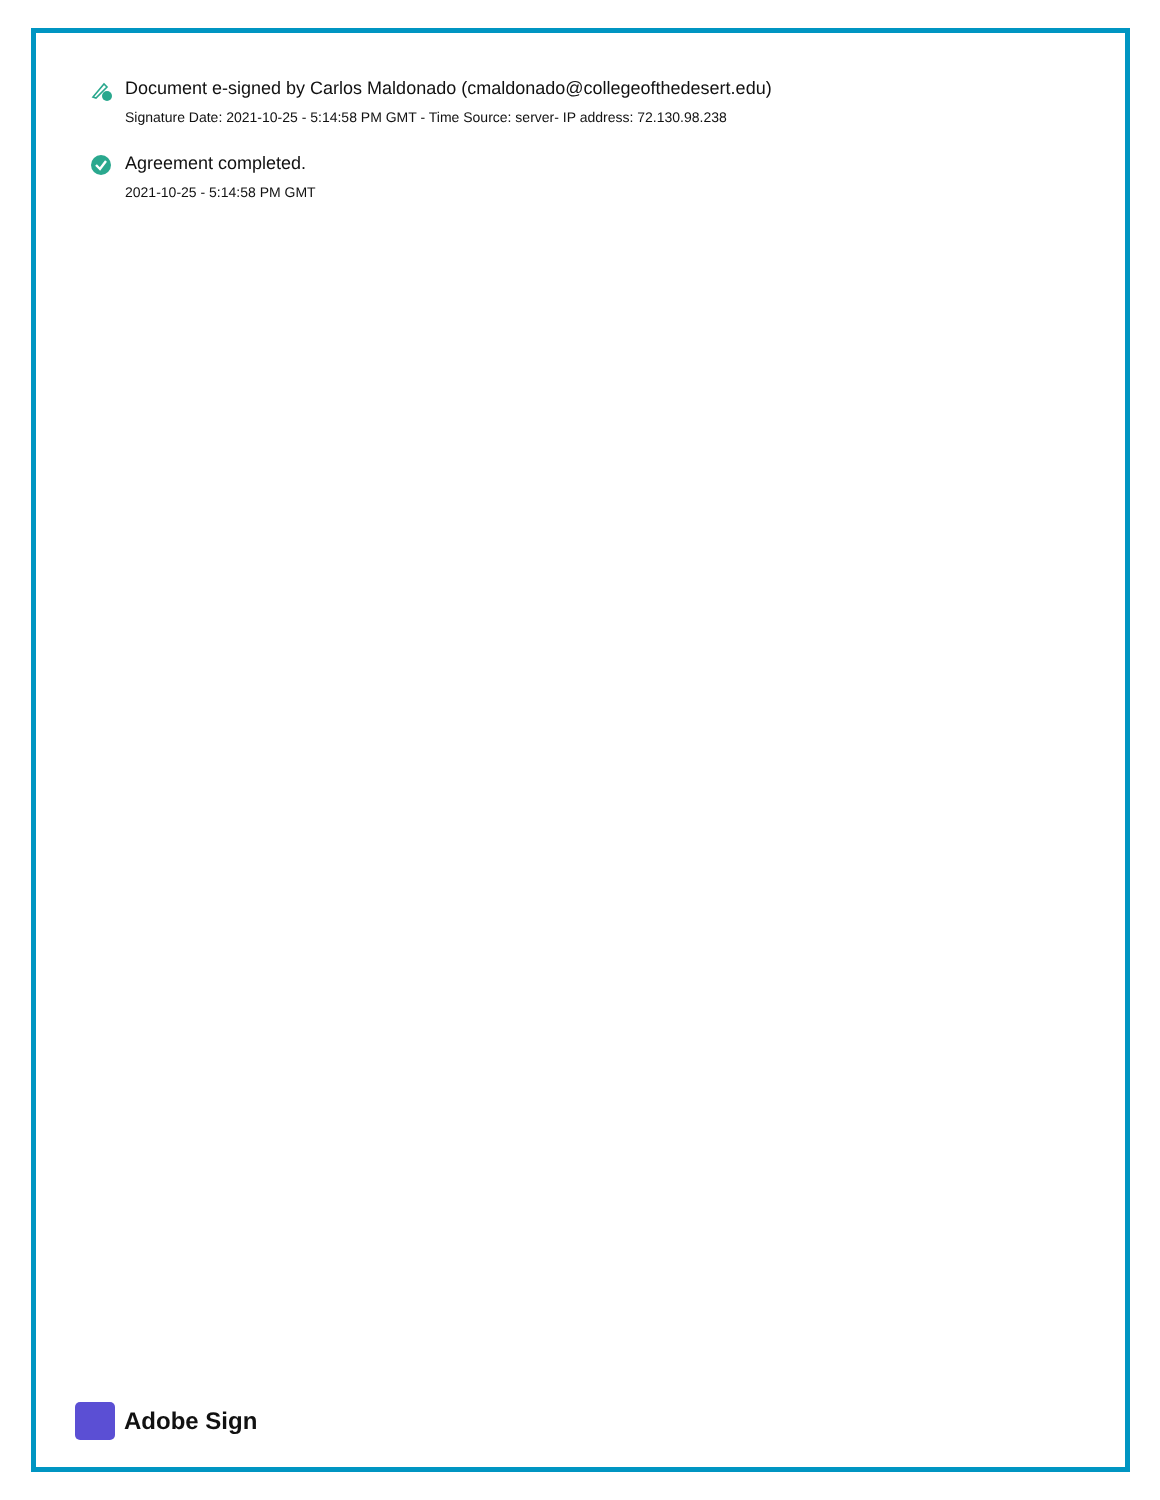Document e-signed by Carlos Maldonado (cmaldonado@collegeofthedesert.edu)
Signature Date: 2021-10-25 - 5:14:58 PM GMT - Time Source: server- IP address: 72.130.98.238
Agreement completed.
2021-10-25 - 5:14:58 PM GMT
Adobe Sign